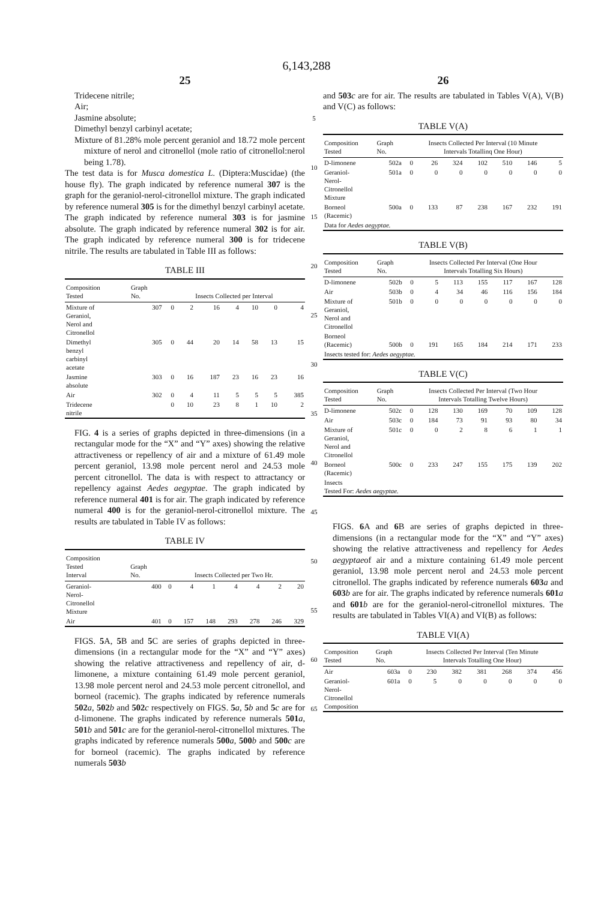6,143,288
25
Tridecene nitrile;
Air;
Jasmine absolute;
Dimethyl benzyl carbinyl acetate;
Mixture of 81.28% mole percent geraniol and 18.72 mole percent mixture of nerol and citronellol (mole ratio of citronellol:nerol being 1.78).
The test data is for Musca domestica L. (Diptera:Muscidae) (the house fly). The graph indicated by reference numeral 307 is the graph for the geraniol-nerol-citronellol mixture. The graph indicated by reference numeral 305 is for the dimethyl benzyl carbinyl acetate. The graph indicated by reference numeral 303 is for jasmine absolute. The graph indicated by reference numeral 302 is for air. The graph indicated by reference numeral 300 is for tridecene nitrile. The results are tabulated in Table III as follows:
TABLE III
| Composition Tested | Graph No. | Insects Collected per Interval | | | | | | |
| --- | --- | --- | --- | --- | --- | --- | --- | --- |
| Mixture of Geraniol, Nerol and Citronellol | 307 | 0 | 2 | 16 | 4 | 10 | 0 | 4 |
| Dimethyl benzyl carbinyl acetate | 305 | 0 | 44 | 20 | 14 | 58 | 13 | 15 |
| Jasmine absolute | 303 | 0 | 16 | 187 | 23 | 16 | 23 | 16 |
| Air | 302 | 0 | 4 | 11 | 5 | 5 | 5 | 385 |
| Tridecene nitrile | | 0 | 10 | 23 | 8 | 1 | 10 | 2 |
FIG. 4 is a series of graphs depicted in three-dimensions (in a rectangular mode for the “X” and “Y” axes) showing the relative attractiveness or repellency of air and a mixture of 61.49 mole percent geraniol, 13.98 mole percent nerol and 24.53 mole percent citronellol. The data is with respect to attractancy or repellency against Aedes aegyptae. The graph indicated by reference numeral 401 is for air. The graph indicated by reference numeral 400 is for the geraniol-nerol-citronellol mixture. The results are tabulated in Table IV as follows:
TABLE IV
| Composition Tested Interval | Graph No. | Insects Collected per Two Hr. | | | | | | |
| --- | --- | --- | --- | --- | --- | --- | --- | --- |
| Geraniol- Nerol- Citronellol Mixture | 400 | 0 | 4 | 1 | 4 | 4 | 2 | 20 |
| Air | 401 | 0 | 157 | 148 | 293 | 278 | 246 | 329 |
FIGS. 5 A, 5 B and 5 C are series of graphs depicted in three-dimensions (in a rectangular mode for the “X” and “Y” axes) showing the relative attractiveness and repellency of air, d-limonene, a mixture containing 61.49 mole percent geraniol, 13.98 mole percent nerol and 24.53 mole percent citronellol, and borneol (racemic). The graphs indicated by reference numerals 502 a, 502 b and 502 c respectively on FIGS. 5 a, 5 b and 5 c are for d-limonene. The graphs indicated by reference numerals 501 a, 501 b and 501 c are for the geraniol-nerol-citronellol mixtures. The graphs indicated by reference numerals 500 a, 500 b and 500 c are for borneol (racemic). The graphs indicated by reference numerals 503 b
5
10
15
20
25
30
35
40
45
50
55
60
65
26
and 503 c are for air. The results are tabulated in Tables V(A), V(B) and V(C) as follows:
TABLE V(A)
| Composition Tested | Graph No. | Insects Collected Per Interval (10 Minute Intervals Totallinq One Hour) | | | | | | |
| --- | --- | --- | --- | --- | --- | --- | --- | --- |
| D-limonene | 502a | 0 | 26 | 324 | 102 | 510 | 146 | 5 |
| Geraniol- Nerol- Citronellol Mixture | 501a | 0 | 0 | 0 | 0 | 0 | 0 | 0 |
| Borneol (Racemic) | 500a | 0 | 133 | 87 | 238 | 167 | 232 | 191 |
| Data for Aedes aegyptae. | | | | | | | | |
TABLE V(B)
| Composition Tested | Graph No. | Insects Collected Per Interval (One Hour Intervals Totalling Six Hours) | | | | | | |
| --- | --- | --- | --- | --- | --- | --- | --- | --- |
| D-limonene | 502b | 0 | 5 | 113 | 155 | 117 | 167 | 128 |
| Air | 503b | 0 | 4 | 34 | 46 | 116 | 156 | 184 |
| Mixture of Geraniol, Nerol and Citronellol | 501b | 0 | 0 | 0 | 0 | 0 | 0 | 0 |
| Borneol (Racemic) | 500b | 0 | 191 | 165 | 184 | 214 | 171 | 233 |
| Insects tested for: Aedes aegyptae. | | | | | | | | |
TABLE V(C)
| Composition Tested | Graph No. | Insects Collected Per Interval (Two Hour Intervals Totalling Twelve Hours) | | | | | | |
| --- | --- | --- | --- | --- | --- | --- | --- | --- |
| D-limonene | 502c | 0 | 128 | 130 | 169 | 70 | 109 | 128 |
| Air | 503c | 0 | 184 | 73 | 91 | 93 | 80 | 34 |
| Mixture of Geraniol, Nerol and Citronellol | 501c | 0 | 0 | 2 | 8 | 6 | 1 | 1 |
| Borneol (Racemic) | 500c | 0 | 233 | 247 | 155 | 175 | 139 | 202 |
| Insects Tested For: Aedes aegyptae. | | | | | | | | |
FIGS. 6 A and 6 B are series of graphs depicted in three-dimensions (in a rectangular mode for the “X” and “Y” axes) showing the relative attractiveness and repellency for Aedes aegyptaeof air and a mixture containing 61.49 mole percent geraniol, 13.98 mole percent nerol and 24.53 mole percent citronellol. The graphs indicated by reference numerals 603 a and 603 b are for air. The graphs indicated by reference numerals 601 a and 601 b are for the geraniol-nerol-citronellol mixtures. The results are tabulated in Tables VI(A) and VI(B) as follows:
TABLE VI(A)
| Composition Tested | Graph No. | Insects Collected Per Interval (Ten Minute Intervals Totalling One Hour) | | | | | | |
| --- | --- | --- | --- | --- | --- | --- | --- | --- |
| Air | 603a | 0 | 230 | 382 | 381 | 268 | 374 | 456 |
| Geraniol- Nerol- Citronellol Composition | 601a | 0 | 5 | 0 | 0 | 0 | 0 | 0 |